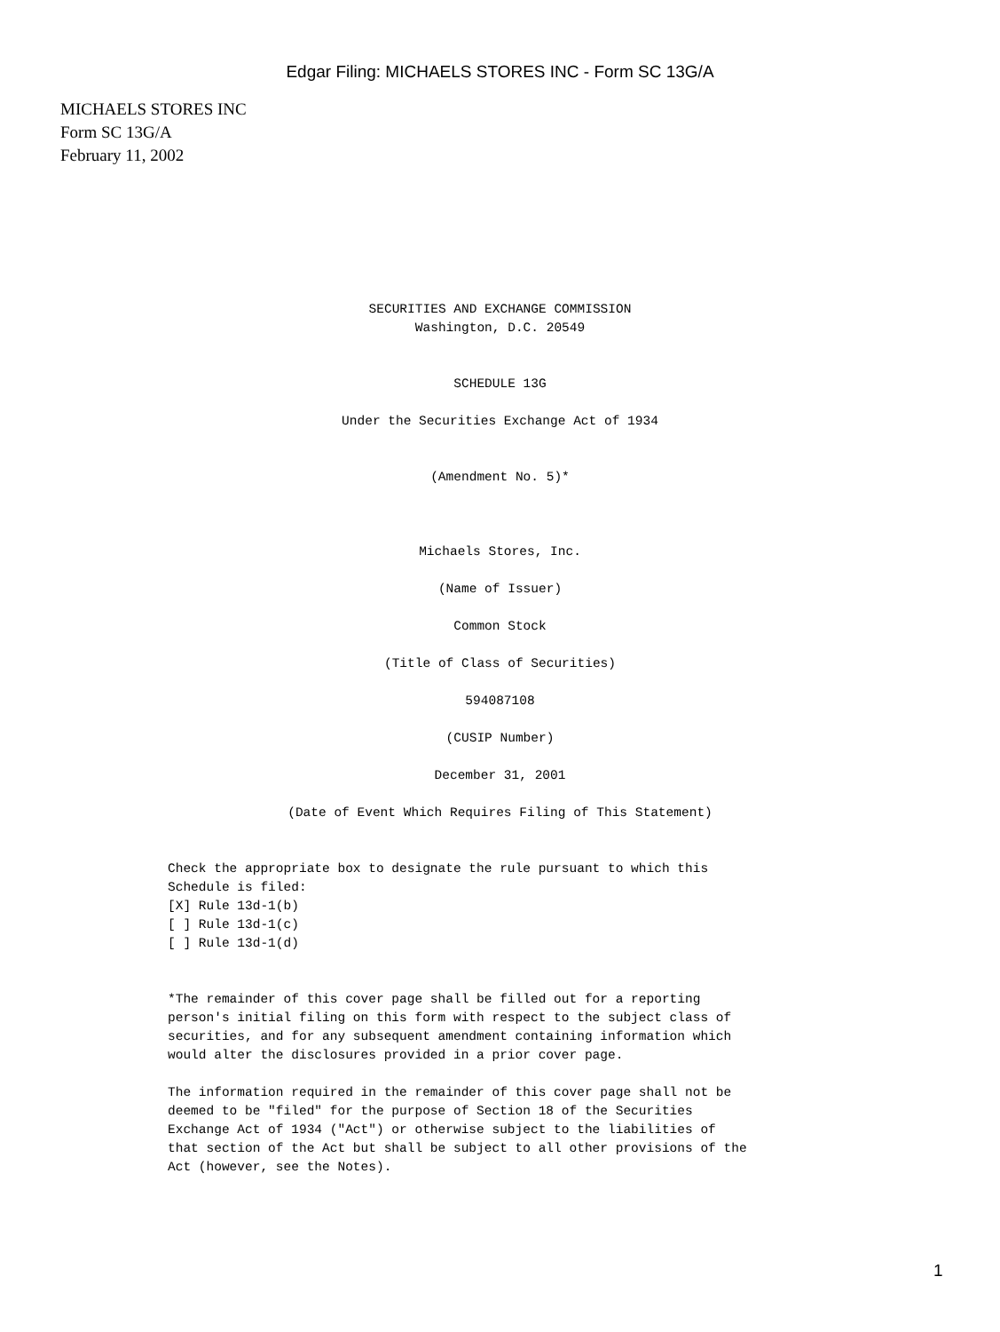Edgar Filing: MICHAELS STORES INC - Form SC 13G/A
MICHAELS STORES INC
Form SC 13G/A
February 11, 2002
SECURITIES AND EXCHANGE COMMISSION
Washington, D.C. 20549
SCHEDULE 13G
Under the Securities Exchange Act of 1934
(Amendment No. 5)*
Michaels Stores, Inc.
(Name of Issuer)
Common Stock
(Title of Class of Securities)
594087108
(CUSIP Number)
December 31, 2001
(Date of Event Which Requires Filing of This Statement)
Check the appropriate box to designate the rule pursuant to which this
Schedule is filed:
[X] Rule 13d-1(b)
[ ] Rule 13d-1(c)
[ ] Rule 13d-1(d)


*The remainder of this cover page shall be filled out for a reporting
person's initial filing on this form with respect to the subject class of
securities, and for any subsequent amendment containing information which
would alter the disclosures provided in a prior cover page.

The information required in the remainder of this cover page shall not be
deemed to be "filed" for the purpose of Section 18 of the Securities
Exchange Act of 1934 ("Act") or otherwise subject to the liabilities of
that section of the Act but shall be subject to all other provisions of the
Act (however, see the Notes).
1